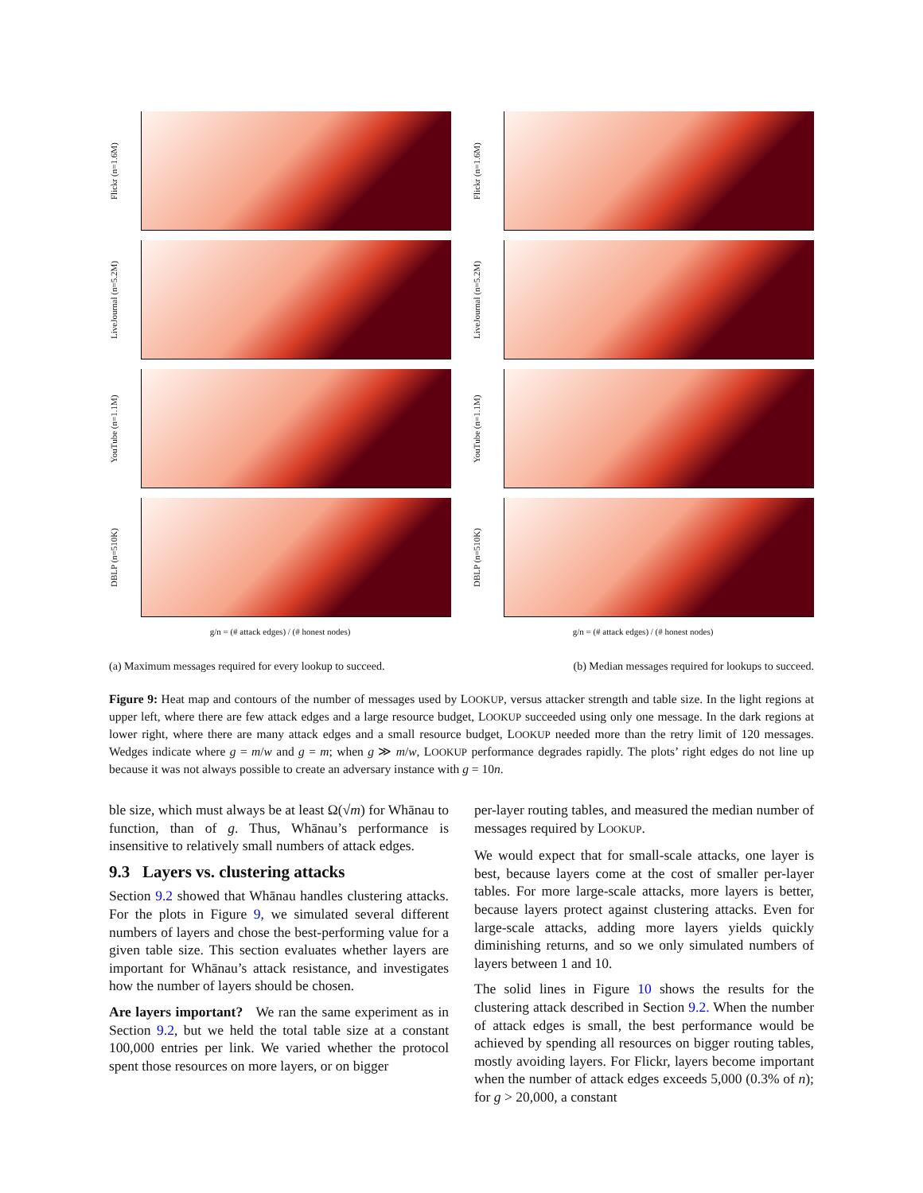Flickr (n=1.6M)
LiveJournal (n=5.2M)
YouTube (n=1.1M)
DBLP (n=510K)
g/n = (# attack edges) / (# honest nodes)
Flickr (n=1.6M)
LiveJournal (n=5.2M)
YouTube (n=1.1M)
DBLP (n=510K)
g/n = (# attack edges) / (# honest nodes)
(a) Maximum messages required for every lookup to succeed. (b) Median messages required for lookups to succeed.
Figure 9: Heat map and contours of the number of messages used by LOOKUP, versus attacker strength and table size. In the light regions at upper left, where there are few attack edges and a large resource budget, LOOKUP succeeded using only one message. In the dark regions at lower right, where there are many attack edges and a small resource budget, LOOKUP needed more than the retry limit of 120 messages. Wedges indicate where g = m/w and g = m; when g ≫ m/w, LOOKUP performance degrades rapidly. The plots’ right edges do not line up because it was not always possible to create an adversary instance with g = 10n.
ble size, which must always be at least Ω(√m) for Whānau to function, than of g. Thus, Whānau’s performance is insensitive to relatively small numbers of attack edges.
9.3 Layers vs. clustering attacks
Section 9.2 showed that Whānau handles clustering attacks. For the plots in Figure 9, we simulated several different numbers of layers and chose the best-performing value for a given table size. This section evaluates whether layers are important for Whānau’s attack resistance, and investigates how the number of layers should be chosen.
Are layers important? We ran the same experiment as in Section 9.2, but we held the total table size at a constant 100,000 entries per link. We varied whether the protocol spent those resources on more layers, or on bigger
per-layer routing tables, and measured the median number of messages required by LOOKUP.
We would expect that for small-scale attacks, one layer is best, because layers come at the cost of smaller per-layer tables. For more large-scale attacks, more layers is better, because layers protect against clustering attacks. Even for large-scale attacks, adding more layers yields quickly diminishing returns, and so we only simulated numbers of layers between 1 and 10.
The solid lines in Figure 10 shows the results for the clustering attack described in Section 9.2. When the number of attack edges is small, the best performance would be achieved by spending all resources on bigger routing tables, mostly avoiding layers. For Flickr, layers become important when the number of attack edges exceeds 5,000 (0.3% of n); for g > 20,000, a constant